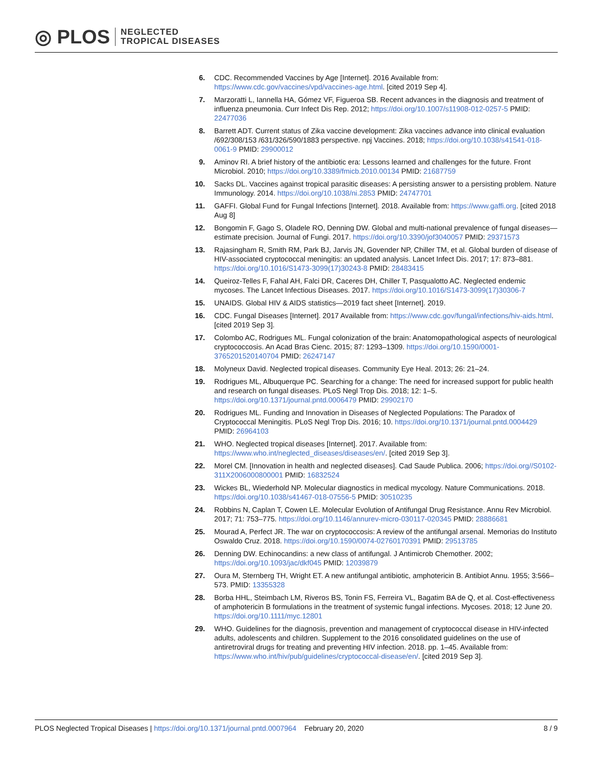◎ PLOS NEGLECTED
TROPICAL DISEASES
6. CDC. Recommended Vaccines by Age [Internet]. 2016 Available from: https://www.cdc.gov/vaccines/vpd/vaccines-age.html. [cited 2019 Sep 4].
7. Marzoratti L, Iannella HA, Gómez VF, Figueroa SB. Recent advances in the diagnosis and treatment of influenza pneumonia. Curr Infect Dis Rep. 2012; https://doi.org/10.1007/s11908-012-0257-5 PMID: 22477036
8. Barrett ADT. Current status of Zika vaccine development: Zika vaccines advance into clinical evaluation /692/308/153 /631/326/590/1883 perspective. npj Vaccines. 2018; https://doi.org/10.1038/s41541-018-0061-9 PMID: 29900012
9. Aminov RI. A brief history of the antibiotic era: Lessons learned and challenges for the future. Front Microbiol. 2010; https://doi.org/10.3389/fmicb.2010.00134 PMID: 21687759
10. Sacks DL. Vaccines against tropical parasitic diseases: A persisting answer to a persisting problem. Nature Immunology. 2014. https://doi.org/10.1038/ni.2853 PMID: 24747701
11. GAFFI. Global Fund for Fungal Infections [Internet]. 2018. Available from: https://www.gaffi.org. [cited 2018 Aug 8]
12. Bongomin F, Gago S, Oladele RO, Denning DW. Global and multi-national prevalence of fungal diseases—estimate precision. Journal of Fungi. 2017. https://doi.org/10.3390/jof3040057 PMID: 29371573
13. Rajasingham R, Smith RM, Park BJ, Jarvis JN, Govender NP, Chiller TM, et al. Global burden of disease of HIV-associated cryptococcal meningitis: an updated analysis. Lancet Infect Dis. 2017; 17: 873–881. https://doi.org/10.1016/S1473-3099(17)30243-8 PMID: 28483415
14. Queiroz-Telles F, Fahal AH, Falci DR, Caceres DH, Chiller T, Pasqualotto AC. Neglected endemic mycoses. The Lancet Infectious Diseases. 2017. https://doi.org/10.1016/S1473-3099(17)30306-7
15. UNAIDS. Global HIV & AIDS statistics—2019 fact sheet [Internet]. 2019.
16. CDC. Fungal Diseases [Internet]. 2017 Available from: https://www.cdc.gov/fungal/infections/hiv-aids.html. [cited 2019 Sep 3].
17. Colombo AC, Rodrigues ML. Fungal colonization of the brain: Anatomopathological aspects of neurological cryptococcosis. An Acad Bras Cienc. 2015; 87: 1293–1309. https://doi.org/10.1590/0001-3765201520140704 PMID: 26247147
18. Molyneux David. Neglected tropical diseases. Community Eye Heal. 2013; 26: 21–24.
19. Rodrigues ML, Albuquerque PC. Searching for a change: The need for increased support for public health and research on fungal diseases. PLoS Negl Trop Dis. 2018; 12: 1–5. https://doi.org/10.1371/journal.pntd.0006479 PMID: 29902170
20. Rodrigues ML. Funding and Innovation in Diseases of Neglected Populations: The Paradox of Cryptococcal Meningitis. PLoS Negl Trop Dis. 2016; 10. https://doi.org/10.1371/journal.pntd.0004429 PMID: 26964103
21. WHO. Neglected tropical diseases [Internet]. 2017. Available from: https://www.who.int/neglected_diseases/diseases/en/. [cited 2019 Sep 3].
22. Morel CM. [Innovation in health and neglected diseases]. Cad Saude Publica. 2006; https://doi.org//S0102-311X2006000800001 PMID: 16832524
23. Wickes BL, Wiederhold NP. Molecular diagnostics in medical mycology. Nature Communications. 2018. https://doi.org/10.1038/s41467-018-07556-5 PMID: 30510235
24. Robbins N, Caplan T, Cowen LE. Molecular Evolution of Antifungal Drug Resistance. Annu Rev Microbiol. 2017; 71: 753–775. https://doi.org/10.1146/annurev-micro-030117-020345 PMID: 28886681
25. Mourad A, Perfect JR. The war on cryptococcosis: A review of the antifungal arsenal. Memorias do Instituto Oswaldo Cruz. 2018. https://doi.org/10.1590/0074-02760170391 PMID: 29513785
26. Denning DW. Echinocandins: a new class of antifungal. J Antimicrob Chemother. 2002; https://doi.org/10.1093/jac/dkf045 PMID: 12039879
27. Oura M, Sternberg TH, Wright ET. A new antifungal antibiotic, amphotericin B. Antibiot Annu. 1955; 3:566–573. PMID: 13355328
28. Borba HHL, Steimbach LM, Riveros BS, Tonin FS, Ferreira VL, Bagatim BA de Q, et al. Cost-effectiveness of amphotericin B formulations in the treatment of systemic fungal infections. Mycoses. 2018; 12 June 20. https://doi.org/10.1111/myc.12801
29. WHO. Guidelines for the diagnosis, prevention and management of cryptococcal disease in HIV-infected adults, adolescents and children. Supplement to the 2016 consolidated guidelines on the use of antiretroviral drugs for treating and preventing HIV infection. 2018. pp. 1–45. Available from: https://www.who.int/hiv/pub/guidelines/cryptococcal-disease/en/. [cited 2019 Sep 3].
PLOS Neglected Tropical Diseases | https://doi.org/10.1371/journal.pntd.0007964 February 20, 2020 8 / 9